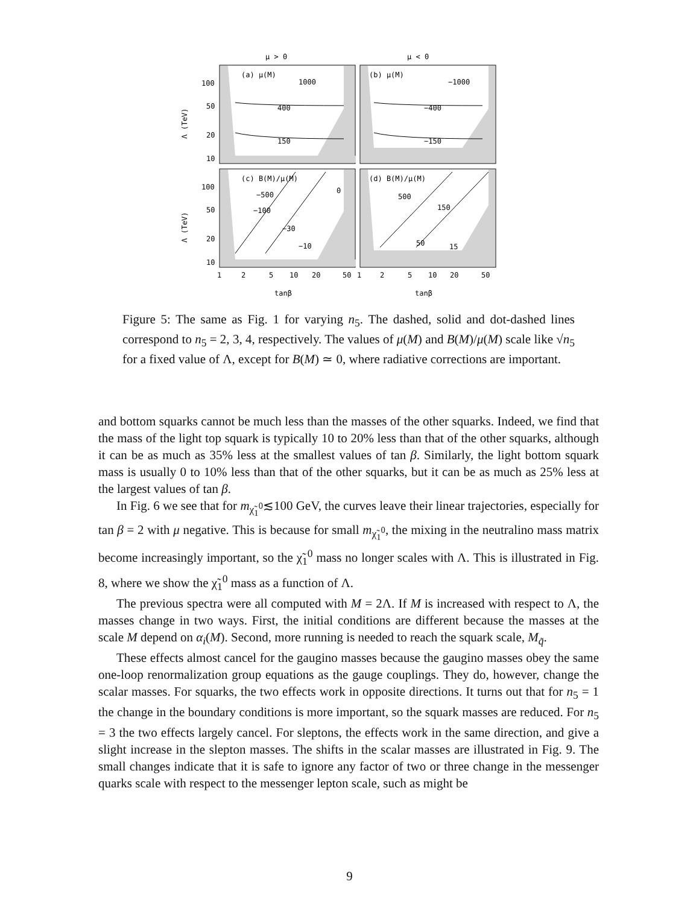μ > 0
μ < 0
(a) μ(M)
1000
400
150
(b) μ(M)
−1000
−400
−150
(c) B(M)/μ(M)
−500
−100
−30
−10
0
(d) B(M)/μ(M)
500
150
50
15
100
50
20
10
100
50
20
10
Λ (TeV)
Λ (TeV)
1
2
5
10
20
50
1
2
5
10
20
50
tanβ
tanβ
Figure 5: The same as Fig. 1 for varying n<sub>5</sub>. The dashed, solid and dot-dashed lines correspond to n<sub>5</sub> = 2, 3, 4, respectively. The values of μ(M) and B(M)/μ(M) scale like √n<sub>5</sub> for a fixed value of Λ, except for B(M) ≃ 0, where radiative corrections are important.
and bottom squarks cannot be much less than the masses of the other squarks. Indeed, we find that the mass of the light top squark is typically 10 to 20% less than that of the other squarks, although it can be as much as 35% less at the smallest values of tan β. Similarly, the light bottom squark mass is usually 0 to 10% less than that of the other squarks, but it can be as much as 25% less at the largest values of tan β.
In Fig. 6 we see that for m<sub>χ̃<sub>1</sub><sup>0</sup></sub>≲100 GeV, the curves leave their linear trajectories, especially for tan β = 2 with μ negative. This is because for small m<sub>χ̃<sub>1</sub><sup>0</sup></sub>, the mixing in the neutralino mass matrix become increasingly important, so the χ̃<sub>1</sub><sup>0</sup> mass no longer scales with Λ. This is illustrated in Fig. 8, where we show the χ̃<sub>1</sub><sup>0</sup> mass as a function of Λ.
The previous spectra were all computed with M = 2Λ. If M is increased with respect to Λ, the masses change in two ways. First, the initial conditions are different because the masses at the scale M depend on α<sub>i</sub>(M). Second, more running is needed to reach the squark scale, M<sub>q̃</sub>.
These effects almost cancel for the gaugino masses because the gaugino masses obey the same one-loop renormalization group equations as the gauge couplings. They do, however, change the scalar masses. For squarks, the two effects work in opposite directions. It turns out that for n<sub>5</sub> = 1 the change in the boundary conditions is more important, so the squark masses are reduced. For n<sub>5</sub> = 3 the two effects largely cancel. For sleptons, the effects work in the same direction, and give a slight increase in the slepton masses. The shifts in the scalar masses are illustrated in Fig. 9. The small changes indicate that it is safe to ignore any factor of two or three change in the messenger quarks scale with respect to the messenger lepton scale, such as might be
9